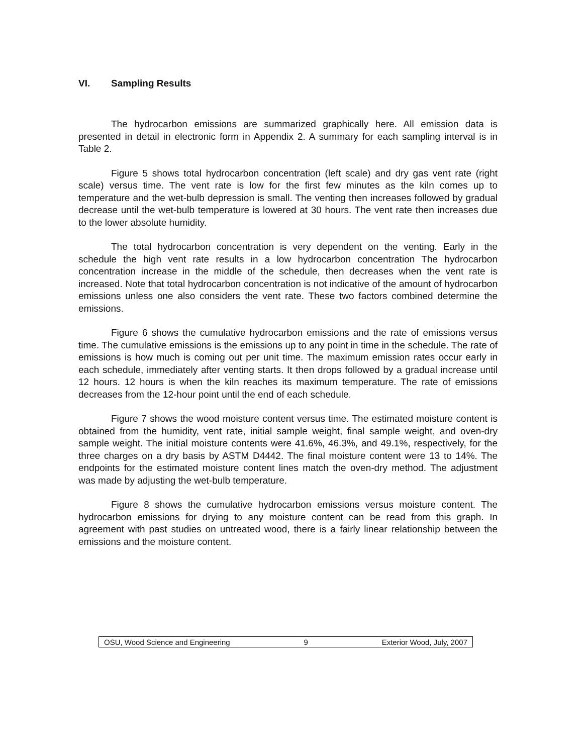VI. Sampling Results
The hydrocarbon emissions are summarized graphically here. All emission data is presented in detail in electronic form in Appendix 2. A summary for each sampling interval is in Table 2.
Figure 5 shows total hydrocarbon concentration (left scale) and dry gas vent rate (right scale) versus time. The vent rate is low for the first few minutes as the kiln comes up to temperature and the wet-bulb depression is small. The venting then increases followed by gradual decrease until the wet-bulb temperature is lowered at 30 hours. The vent rate then increases due to the lower absolute humidity.
The total hydrocarbon concentration is very dependent on the venting. Early in the schedule the high vent rate results in a low hydrocarbon concentration The hydrocarbon concentration increase in the middle of the schedule, then decreases when the vent rate is increased. Note that total hydrocarbon concentration is not indicative of the amount of hydrocarbon emissions unless one also considers the vent rate. These two factors combined determine the emissions.
Figure 6 shows the cumulative hydrocarbon emissions and the rate of emissions versus time. The cumulative emissions is the emissions up to any point in time in the schedule. The rate of emissions is how much is coming out per unit time. The maximum emission rates occur early in each schedule, immediately after venting starts. It then drops followed by a gradual increase until 12 hours. 12 hours is when the kiln reaches its maximum temperature. The rate of emissions decreases from the 12-hour point until the end of each schedule.
Figure 7 shows the wood moisture content versus time. The estimated moisture content is obtained from the humidity, vent rate, initial sample weight, final sample weight, and oven-dry sample weight. The initial moisture contents were 41.6%, 46.3%, and 49.1%, respectively, for the three charges on a dry basis by ASTM D4442. The final moisture content were 13 to 14%. The endpoints for the estimated moisture content lines match the oven-dry method. The adjustment was made by adjusting the wet-bulb temperature.
Figure 8 shows the cumulative hydrocarbon emissions versus moisture content. The hydrocarbon emissions for drying to any moisture content can be read from this graph. In agreement with past studies on untreated wood, there is a fairly linear relationship between the emissions and the moisture content.
OSU, Wood Science and Engineering 9 Exterior Wood, July, 2007